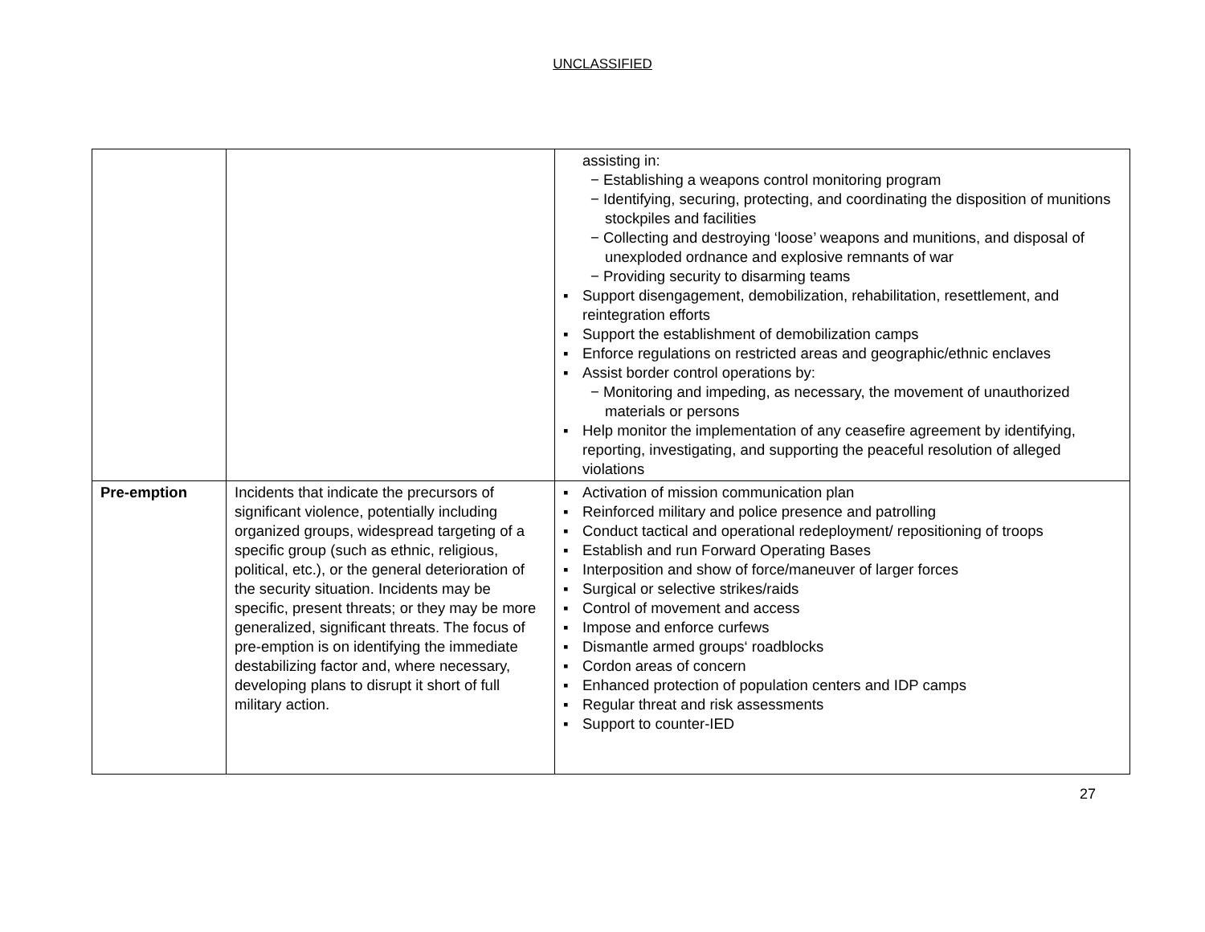UNCLASSIFIED
| | | assisting in: − Establishing a weapons control monitoring program − Identifying, securing, protecting, and coordinating the disposition of munitions stockpiles and facilities − Collecting and destroying ‘loose’ weapons and munitions, and disposal of unexploded ordnance and explosive remnants of war − Providing security to disarming teams ▪ Support disengagement, demobilization, rehabilitation, resettlement, and reintegration efforts ▪ Support the establishment of demobilization camps ▪ Enforce regulations on restricted areas and geographic/ethnic enclaves ▪ Assist border control operations by: − Monitoring and impeding, as necessary, the movement of unauthorized materials or persons ▪ Help monitor the implementation of any ceasefire agreement by identifying, reporting, investigating, and supporting the peaceful resolution of alleged violations |
| Pre-emption | Incidents that indicate the precursors of significant violence, potentially including organized groups, widespread targeting of a specific group (such as ethnic, religious, political, etc.), or the general deterioration of the security situation. Incidents may be specific, present threats; or they may be more generalized, significant threats. The focus of pre-emption is on identifying the immediate destabilizing factor and, where necessary, developing plans to disrupt it short of full military action. | ▪ Activation of mission communication plan ▪ Reinforced military and police presence and patrolling ▪ Conduct tactical and operational redeployment/ repositioning of troops ▪ Establish and run Forward Operating Bases ▪ Interposition and show of force/maneuver of larger forces ▪ Surgical or selective strikes/raids ▪ Control of movement and access ▪ Impose and enforce curfews ▪ Dismantle armed groups‘ roadblocks ▪ Cordon areas of concern ▪ Enhanced protection of population centers and IDP camps ▪ Regular threat and risk assessments ▪ Support to counter-IED |
27